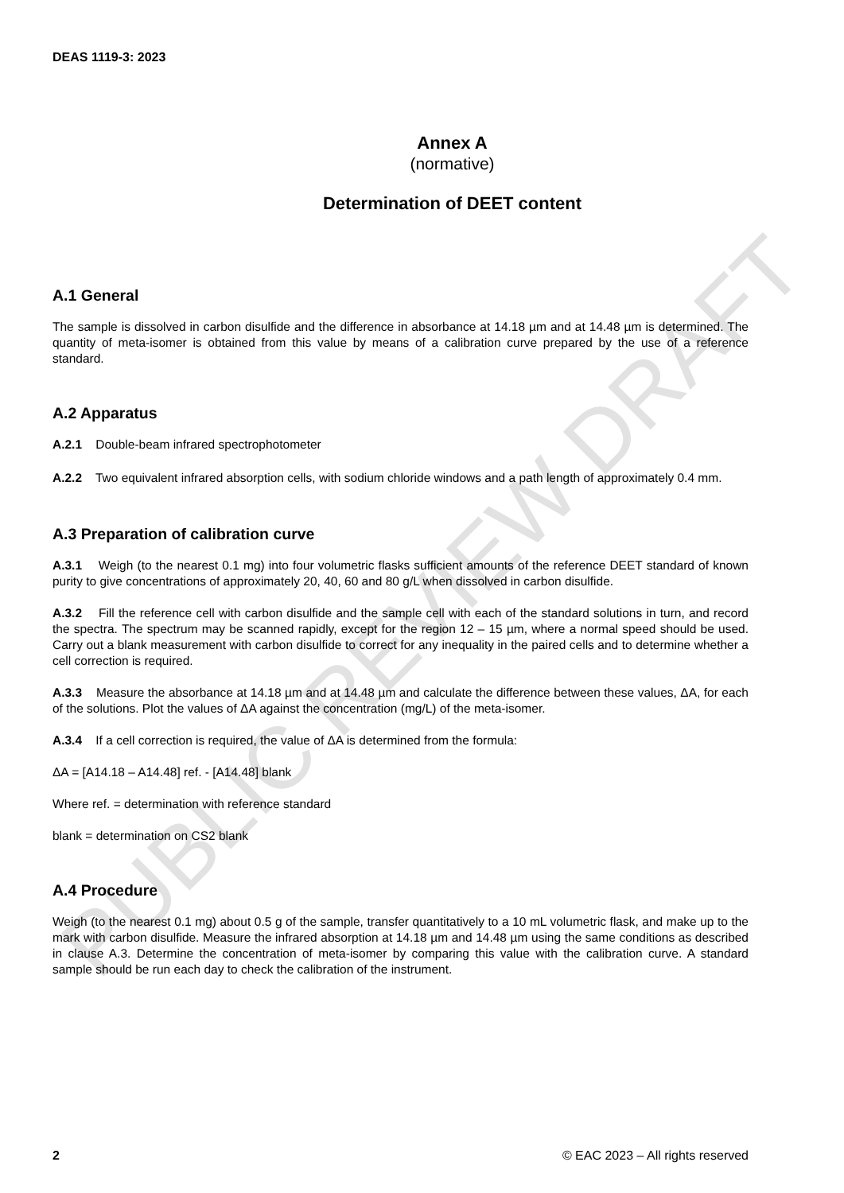PUBLIC REVIEW DRAFT
DEAS 1119-3: 2023
Annex A
(normative)
Determination of DEET content
A.1 General
The sample is dissolved in carbon disulfide and the difference in absorbance at 14.18 µm and at 14.48 µm is determined. The quantity of meta-isomer is obtained from this value by means of a calibration curve prepared by the use of a reference standard.
A.2 Apparatus
A.2.1 Double-beam infrared spectrophotometer
A.2.2 Two equivalent infrared absorption cells, with sodium chloride windows and a path length of approximately 0.4 mm.
A.3 Preparation of calibration curve
A.3.1 Weigh (to the nearest 0.1 mg) into four volumetric flasks sufficient amounts of the reference DEET standard of known purity to give concentrations of approximately 20, 40, 60 and 80 g/L when dissolved in carbon disulfide.
A.3.2 Fill the reference cell with carbon disulfide and the sample cell with each of the standard solutions in turn, and record the spectra. The spectrum may be scanned rapidly, except for the region 12 – 15 µm, where a normal speed should be used. Carry out a blank measurement with carbon disulfide to correct for any inequality in the paired cells and to determine whether a cell correction is required.
A.3.3 Measure the absorbance at 14.18 µm and at 14.48 µm and calculate the difference between these values, ΔA, for each of the solutions. Plot the values of ΔA against the concentration (mg/L) of the meta-isomer.
A.3.4 If a cell correction is required, the value of ΔA is determined from the formula:
ΔA = [A14.18 – A14.48] ref. - [A14.48] blank
Where ref. = determination with reference standard
blank = determination on CS2 blank
A.4 Procedure
Weigh (to the nearest 0.1 mg) about 0.5 g of the sample, transfer quantitatively to a 10 mL volumetric flask, and make up to the mark with carbon disulfide. Measure the infrared absorption at 14.18 µm and 14.48 µm using the same conditions as described in clause A.3. Determine the concentration of meta-isomer by comparing this value with the calibration curve. A standard sample should be run each day to check the calibration of the instrument.
2 © EAC 2023 – All rights reserved